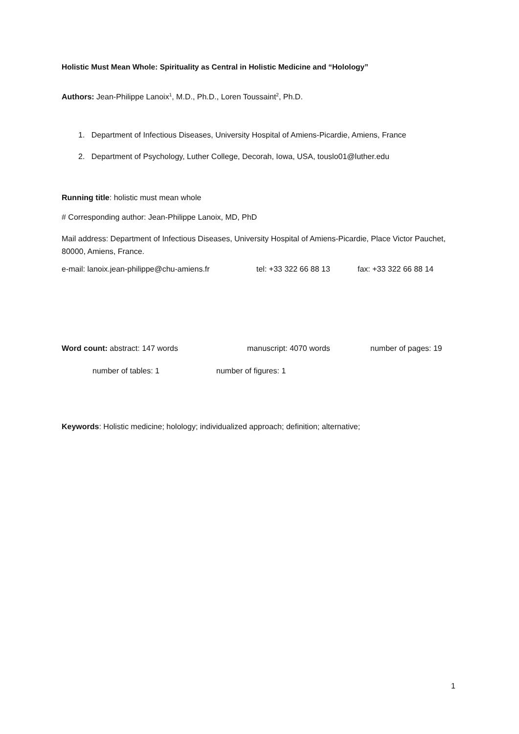Holistic Must Mean Whole: Spirituality as Central in Holistic Medicine and “Holology”
Authors: Jean-Philippe Lanoix<sup>1</sup>, M.D., Ph.D., Loren Toussaint<sup>2</sup>, Ph.D.
1. Department of Infectious Diseases, University Hospital of Amiens-Picardie, Amiens, France
2. Department of Psychology, Luther College, Decorah, Iowa, USA, touslo01@luther.edu
Running title: holistic must mean whole
# Corresponding author: Jean-Philippe Lanoix, MD, PhD
Mail address: Department of Infectious Diseases, University Hospital of Amiens-Picardie, Place Victor Pauchet, 80000, Amiens, France.
e-mail: lanoix.jean-philippe@chu-amiens.fr tel: +33 322 66 88 13 fax: +33 322 66 88 14
Word count: abstract: 147 words manuscript: 4070 words number of pages: 19
number of tables: 1 number of figures: 1
Keywords: Holistic medicine; holology; individualized approach; definition; alternative;
1